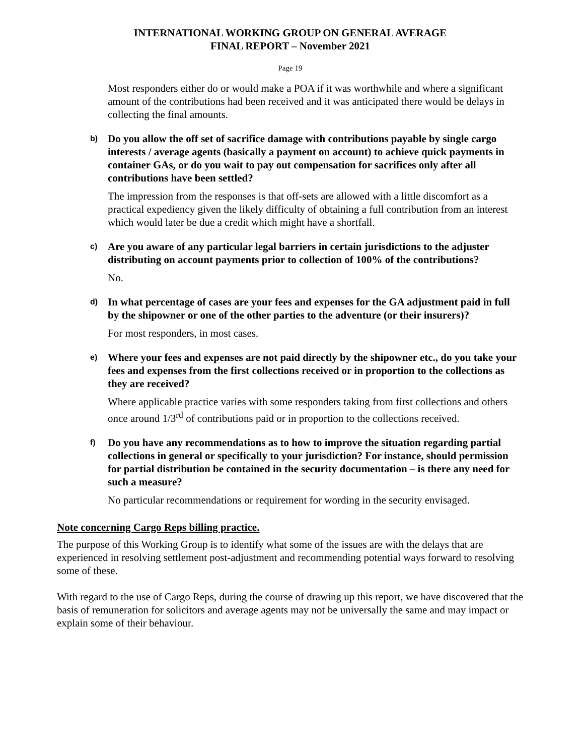INTERNATIONAL WORKING GROUP ON GENERAL AVERAGE
FINAL REPORT – November 2021
Page 19
Most responders either do or would make a POA if it was worthwhile and where a significant amount of the contributions had been received and it was anticipated there would be delays in collecting the final amounts.
b) Do you allow the off set of sacrifice damage with contributions payable by single cargo interests / average agents (basically a payment on account) to achieve quick payments in container GAs, or do you wait to pay out compensation for sacrifices only after all contributions have been settled?
The impression from the responses is that off-sets are allowed with a little discomfort as a practical expediency given the likely difficulty of obtaining a full contribution from an interest which would later be due a credit which might have a shortfall.
c) Are you aware of any particular legal barriers in certain jurisdictions to the adjuster distributing on account payments prior to collection of 100% of the contributions?
No.
d) In what percentage of cases are your fees and expenses for the GA adjustment paid in full by the shipowner or one of the other parties to the adventure (or their insurers)?
For most responders, in most cases.
e) Where your fees and expenses are not paid directly by the shipowner etc., do you take your fees and expenses from the first collections received or in proportion to the collections as they are received?
Where applicable practice varies with some responders taking from first collections and others once around 1/3<sup>rd</sup> of contributions paid or in proportion to the collections received.
f) Do you have any recommendations as to how to improve the situation regarding partial collections in general or specifically to your jurisdiction? For instance, should permission for partial distribution be contained in the security documentation – is there any need for such a measure?
No particular recommendations or requirement for wording in the security envisaged.
Note concerning Cargo Reps billing practice.
The purpose of this Working Group is to identify what some of the issues are with the delays that are experienced in resolving settlement post-adjustment and recommending potential ways forward to resolving some of these.
With regard to the use of Cargo Reps, during the course of drawing up this report, we have discovered that the basis of remuneration for solicitors and average agents may not be universally the same and may impact or explain some of their behaviour.